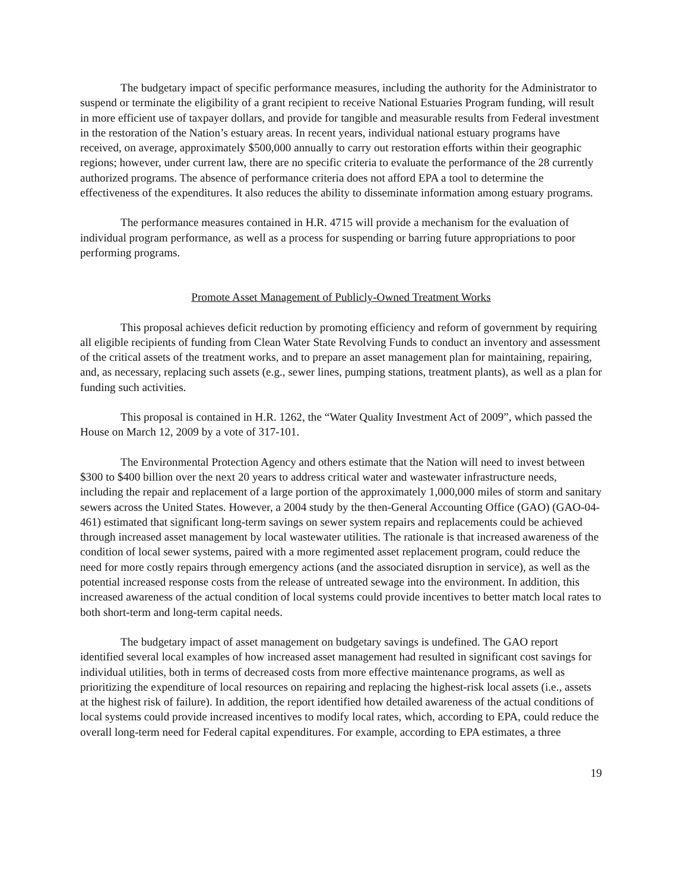The budgetary impact of specific performance measures, including the authority for the Administrator to suspend or terminate the eligibility of a grant recipient to receive National Estuaries Program funding, will result in more efficient use of taxpayer dollars, and provide for tangible and measurable results from Federal investment in the restoration of the Nation’s estuary areas. In recent years, individual national estuary programs have received, on average, approximately $500,000 annually to carry out restoration efforts within their geographic regions; however, under current law, there are no specific criteria to evaluate the performance of the 28 currently authorized programs. The absence of performance criteria does not afford EPA a tool to determine the effectiveness of the expenditures. It also reduces the ability to disseminate information among estuary programs.
The performance measures contained in H.R. 4715 will provide a mechanism for the evaluation of individual program performance, as well as a process for suspending or barring future appropriations to poor performing programs.
Promote Asset Management of Publicly-Owned Treatment Works
This proposal achieves deficit reduction by promoting efficiency and reform of government by requiring all eligible recipients of funding from Clean Water State Revolving Funds to conduct an inventory and assessment of the critical assets of the treatment works, and to prepare an asset management plan for maintaining, repairing, and, as necessary, replacing such assets (e.g., sewer lines, pumping stations, treatment plants), as well as a plan for funding such activities.
This proposal is contained in H.R. 1262, the “Water Quality Investment Act of 2009”, which passed the House on March 12, 2009 by a vote of 317-101.
The Environmental Protection Agency and others estimate that the Nation will need to invest between $300 to $400 billion over the next 20 years to address critical water and wastewater infrastructure needs, including the repair and replacement of a large portion of the approximately 1,000,000 miles of storm and sanitary sewers across the United States. However, a 2004 study by the then-General Accounting Office (GAO) (GAO-04-461) estimated that significant long-term savings on sewer system repairs and replacements could be achieved through increased asset management by local wastewater utilities. The rationale is that increased awareness of the condition of local sewer systems, paired with a more regimented asset replacement program, could reduce the need for more costly repairs through emergency actions (and the associated disruption in service), as well as the potential increased response costs from the release of untreated sewage into the environment. In addition, this increased awareness of the actual condition of local systems could provide incentives to better match local rates to both short-term and long-term capital needs.
The budgetary impact of asset management on budgetary savings is undefined. The GAO report identified several local examples of how increased asset management had resulted in significant cost savings for individual utilities, both in terms of decreased costs from more effective maintenance programs, as well as prioritizing the expenditure of local resources on repairing and replacing the highest-risk local assets (i.e., assets at the highest risk of failure). In addition, the report identified how detailed awareness of the actual conditions of local systems could provide increased incentives to modify local rates, which, according to EPA, could reduce the overall long-term need for Federal capital expenditures. For example, according to EPA estimates, a three
19